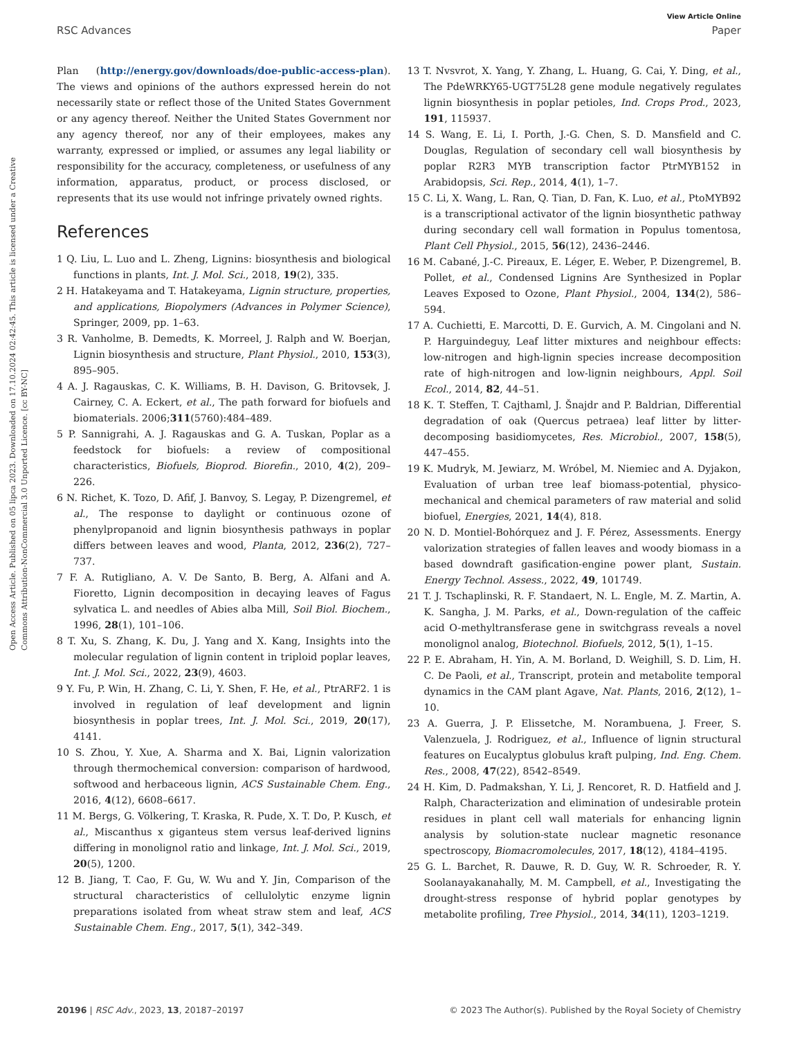Open Access Article. Published on 05 lipca 2023. Downloaded on 17.10.2024 02:42:45. This article is licensed under a Creative Commons Attribution-NonCommercial 3.0 Unported Licence. [cc BY-NC]
View Article Online
RSC Advances Paper
Plan (http://energy.gov/downloads/doe-public-access-plan). The views and opinions of the authors expressed herein do not necessarily state or reflect those of the United States Government or any agency thereof. Neither the United States Government nor any agency thereof, nor any of their employees, makes any warranty, expressed or implied, or assumes any legal liability or responsibility for the accuracy, completeness, or usefulness of any information, apparatus, product, or process disclosed, or represents that its use would not infringe privately owned rights.
References
1 Q. Liu, L. Luo and L. Zheng, Lignins: biosynthesis and biological functions in plants, Int. J. Mol. Sci., 2018, 19(2), 335.
2 H. Hatakeyama and T. Hatakeyama, Lignin structure, properties, and applications, Biopolymers (Advances in Polymer Science), Springer, 2009, pp. 1–63.
3 R. Vanholme, B. Demedts, K. Morreel, J. Ralph and W. Boerjan, Lignin biosynthesis and structure, Plant Physiol., 2010, 153(3), 895–905.
4 A. J. Ragauskas, C. K. Williams, B. H. Davison, G. Britovsek, J. Cairney, C. A. Eckert, et al., The path forward for biofuels and biomaterials. 2006;311(5760):484–489.
5 P. Sannigrahi, A. J. Ragauskas and G. A. Tuskan, Poplar as a feedstock for biofuels: a review of compositional characteristics, Biofuels, Bioprod. Biorefin., 2010, 4(2), 209–226.
6 N. Richet, K. Tozo, D. Afif, J. Banvoy, S. Legay, P. Dizengremel, et al., The response to daylight or continuous ozone of phenylpropanoid and lignin biosynthesis pathways in poplar differs between leaves and wood, Planta, 2012, 236(2), 727–737.
7 F. A. Rutigliano, A. V. De Santo, B. Berg, A. Alfani and A. Fioretto, Lignin decomposition in decaying leaves of Fagus sylvatica L. and needles of Abies alba Mill, Soil Biol. Biochem., 1996, 28(1), 101–106.
8 T. Xu, S. Zhang, K. Du, J. Yang and X. Kang, Insights into the molecular regulation of lignin content in triploid poplar leaves, Int. J. Mol. Sci., 2022, 23(9), 4603.
9 Y. Fu, P. Win, H. Zhang, C. Li, Y. Shen, F. He, et al., PtrARF2. 1 is involved in regulation of leaf development and lignin biosynthesis in poplar trees, Int. J. Mol. Sci., 2019, 20(17), 4141.
10 S. Zhou, Y. Xue, A. Sharma and X. Bai, Lignin valorization through thermochemical conversion: comparison of hardwood, softwood and herbaceous lignin, ACS Sustainable Chem. Eng., 2016, 4(12), 6608–6617.
11 M. Bergs, G. Völkering, T. Kraska, R. Pude, X. T. Do, P. Kusch, et al., Miscanthus x giganteus stem versus leaf-derived lignins differing in monolignol ratio and linkage, Int. J. Mol. Sci., 2019, 20(5), 1200.
12 B. Jiang, T. Cao, F. Gu, W. Wu and Y. Jin, Comparison of the structural characteristics of cellulolytic enzyme lignin preparations isolated from wheat straw stem and leaf, ACS Sustainable Chem. Eng., 2017, 5(1), 342–349.
13 T. Nvsvrot, X. Yang, Y. Zhang, L. Huang, G. Cai, Y. Ding, et al., The PdeWRKY65-UGT75L28 gene module negatively regulates lignin biosynthesis in poplar petioles, Ind. Crops Prod., 2023, 191, 115937.
14 S. Wang, E. Li, I. Porth, J.-G. Chen, S. D. Mansfield and C. Douglas, Regulation of secondary cell wall biosynthesis by poplar R2R3 MYB transcription factor PtrMYB152 in Arabidopsis, Sci. Rep., 2014, 4(1), 1–7.
15 C. Li, X. Wang, L. Ran, Q. Tian, D. Fan, K. Luo, et al., PtoMYB92 is a transcriptional activator of the lignin biosynthetic pathway during secondary cell wall formation in Populus tomentosa, Plant Cell Physiol., 2015, 56(12), 2436–2446.
16 M. Cabané, J.-C. Pireaux, E. Léger, E. Weber, P. Dizengremel, B. Pollet, et al., Condensed Lignins Are Synthesized in Poplar Leaves Exposed to Ozone, Plant Physiol., 2004, 134(2), 586–594.
17 A. Cuchietti, E. Marcotti, D. E. Gurvich, A. M. Cingolani and N. P. Harguindeguy, Leaf litter mixtures and neighbour effects: low-nitrogen and high-lignin species increase decomposition rate of high-nitrogen and low-lignin neighbours, Appl. Soil Ecol., 2014, 82, 44–51.
18 K. T. Steffen, T. Cajthaml, J. Šnajdr and P. Baldrian, Differential degradation of oak (Quercus petraea) leaf litter by litter-decomposing basidiomycetes, Res. Microbiol., 2007, 158(5), 447–455.
19 K. Mudryk, M. Jewiarz, M. Wróbel, M. Niemiec and A. Dyjakon, Evaluation of urban tree leaf biomass-potential, physico-mechanical and chemical parameters of raw material and solid biofuel, Energies, 2021, 14(4), 818.
20 N. D. Montiel-Bohórquez and J. F. Pérez, Assessments. Energy valorization strategies of fallen leaves and woody biomass in a based downdraft gasification-engine power plant, Sustain. Energy Technol. Assess., 2022, 49, 101749.
21 T. J. Tschaplinski, R. F. Standaert, N. L. Engle, M. Z. Martin, A. K. Sangha, J. M. Parks, et al., Down-regulation of the caffeic acid O-methyltransferase gene in switchgrass reveals a novel monolignol analog, Biotechnol. Biofuels, 2012, 5(1), 1–15.
22 P. E. Abraham, H. Yin, A. M. Borland, D. Weighill, S. D. Lim, H. C. De Paoli, et al., Transcript, protein and metabolite temporal dynamics in the CAM plant Agave, Nat. Plants, 2016, 2(12), 1–10.
23 A. Guerra, J. P. Elissetche, M. Norambuena, J. Freer, S. Valenzuela, J. Rodriguez, et al., Influence of lignin structural features on Eucalyptus globulus kraft pulping, Ind. Eng. Chem. Res., 2008, 47(22), 8542–8549.
24 H. Kim, D. Padmakshan, Y. Li, J. Rencoret, R. D. Hatfield and J. Ralph, Characterization and elimination of undesirable protein residues in plant cell wall materials for enhancing lignin analysis by solution-state nuclear magnetic resonance spectroscopy, Biomacromolecules, 2017, 18(12), 4184–4195.
25 G. L. Barchet, R. Dauwe, R. D. Guy, W. R. Schroeder, R. Y. Soolanayakanahally, M. M. Campbell, et al., Investigating the drought-stress response of hybrid poplar genotypes by metabolite profiling, Tree Physiol., 2014, 34(11), 1203–1219.
20196 | RSC Adv., 2023, 13, 20187–20197 © 2023 The Author(s). Published by the Royal Society of Chemistry